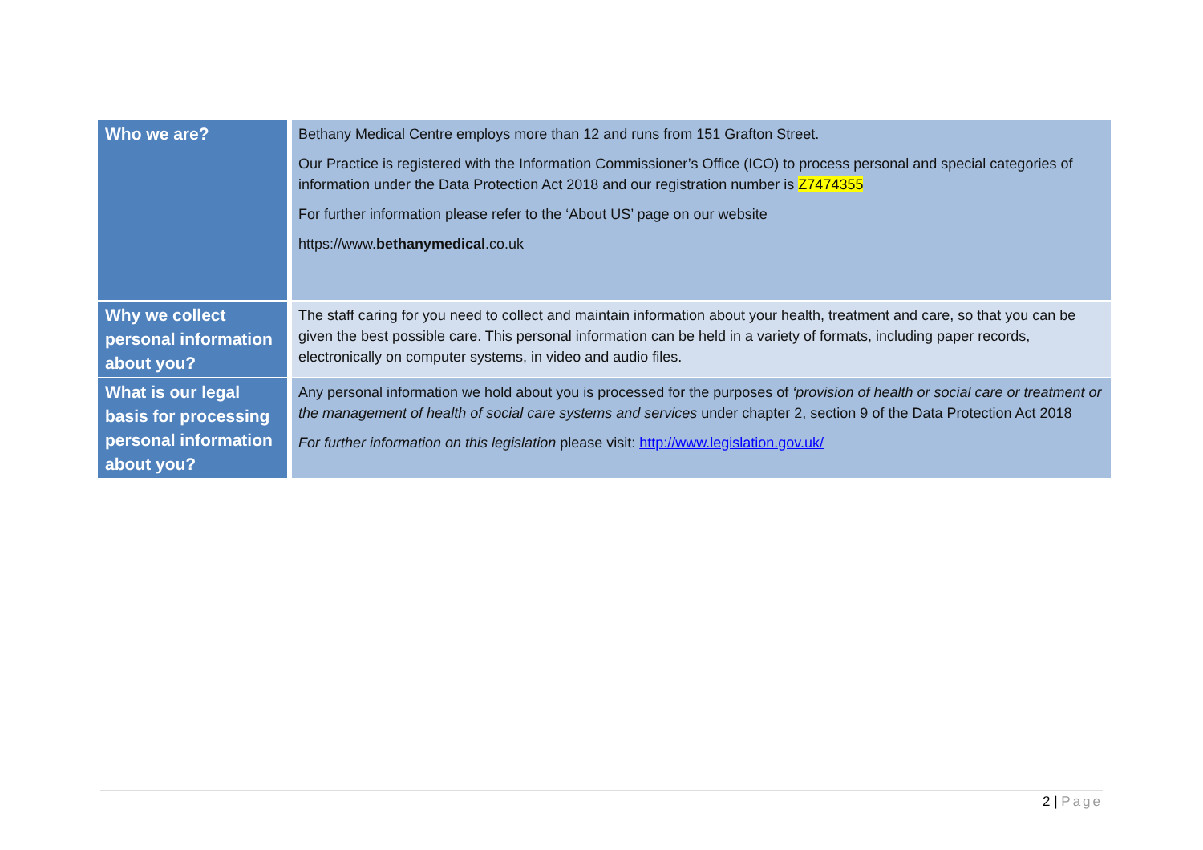| Who we are? | Bethany Medical Centre employs more than 12 and runs from 151 Grafton Street. Our Practice is registered with the Information Commissioner’s Office (ICO) to process personal and special categories of information under the Data Protection Act 2018 and our registration number is Z7474355 For further information please refer to the ‘About US’ page on our website https://www. bethanymedical .co.uk |
| Why we collect personal information about you? | The staff caring for you need to collect and maintain information about your health, treatment and care, so that you can be given the best possible care. This personal information can be held in a variety of formats, including paper records, electronically on computer systems, in video and audio files. |
| What is our legal basis for processing personal information about you? | Any personal information we hold about you is processed for the purposes of ‘provision of health or social care or treatment or the management of health of social care systems and services under chapter 2, section 9 of the Data Protection Act 2018 For further information on this legislation please visit: http://www.legislation.gov.uk/ |
2 | Page